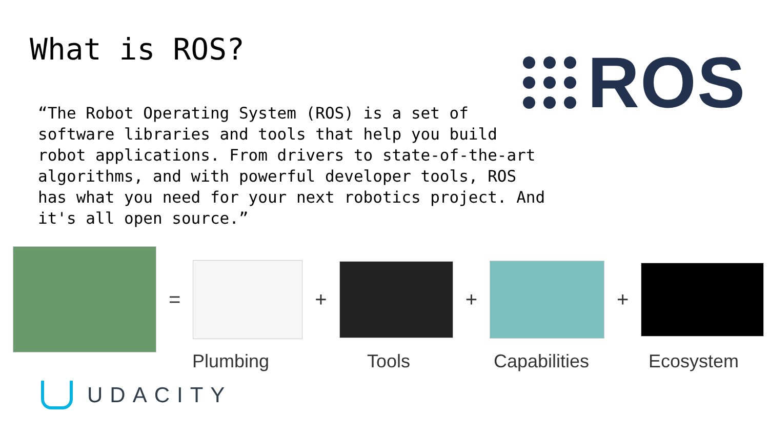What is ROS? ROS
“The Robot Operating System (ROS) is a set of software libraries and tools that help you build robot applications. From drivers to state-of-the-art algorithms, and with powerful developer tools, ROS has what you need for your next robotics project. And it's all open source.”
= + + +
Plumbing Tools Capabilities Ecosystem
UDACITY